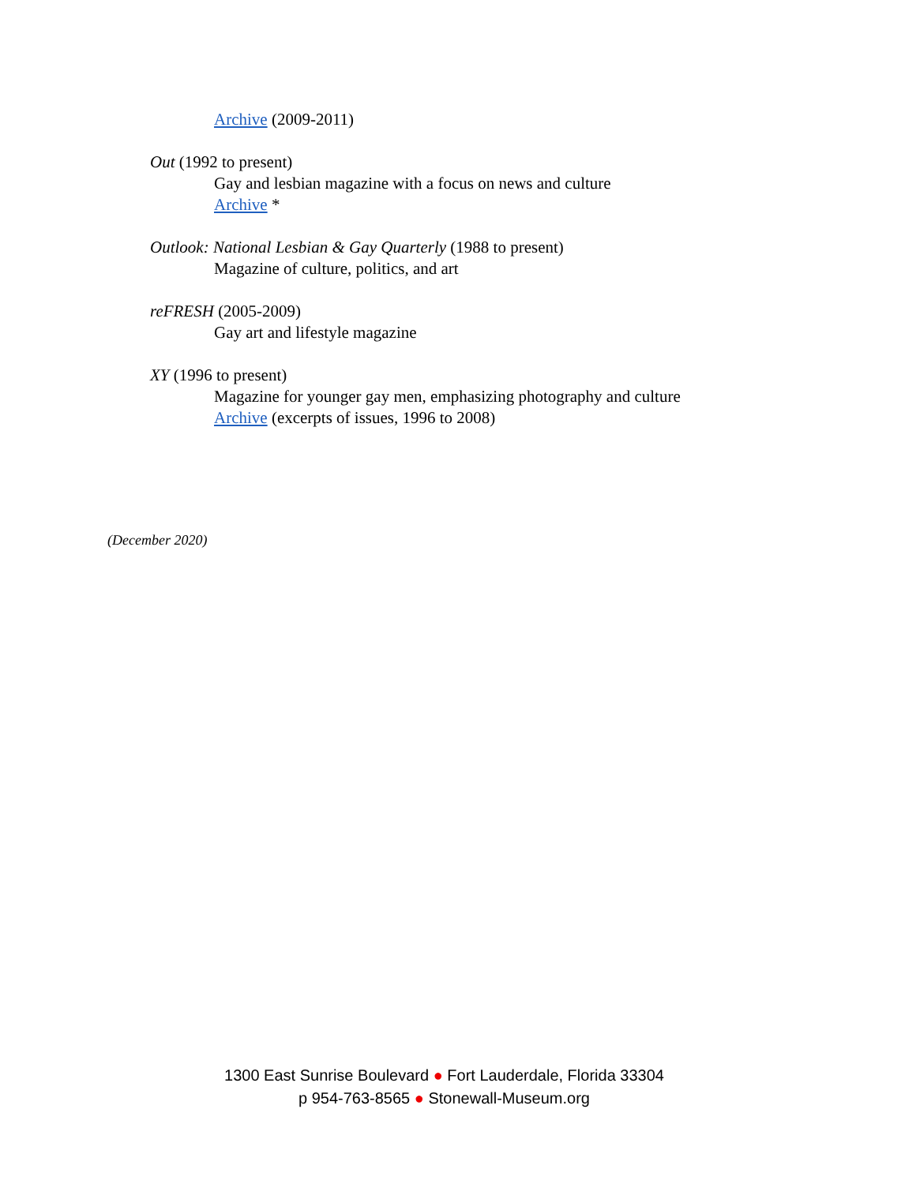Archive (2009-2011)
Out (1992 to present)
Gay and lesbian magazine with a focus on news and culture
Archive *
Outlook: National Lesbian & Gay Quarterly (1988 to present)
Magazine of culture, politics, and art
reFRESH (2005-2009)
Gay art and lifestyle magazine
XY (1996 to present)
Magazine for younger gay men, emphasizing photography and culture
Archive (excerpts of issues, 1996 to 2008)
(December 2020)
1300 East Sunrise Boulevard ● Fort Lauderdale, Florida 33304
p 954-763-8565 ● Stonewall-Museum.org